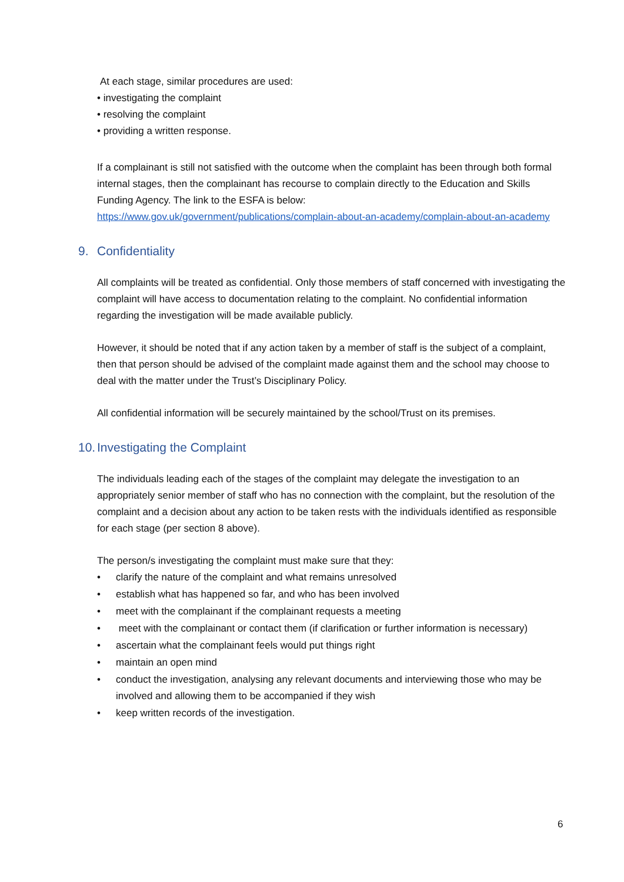At each stage, similar procedures are used:
• investigating the complaint
• resolving the complaint
• providing a written response.
If a complainant is still not satisfied with the outcome when the complaint has been through both formal internal stages, then the complainant has recourse to complain directly to the Education and Skills Funding Agency. The link to the ESFA is below:
https://www.gov.uk/government/publications/complain-about-an-academy/complain-about-an-academy
9. Confidentiality
All complaints will be treated as confidential. Only those members of staff concerned with investigating the complaint will have access to documentation relating to the complaint. No confidential information regarding the investigation will be made available publicly.
However, it should be noted that if any action taken by a member of staff is the subject of a complaint, then that person should be advised of the complaint made against them and the school may choose to deal with the matter under the Trust’s Disciplinary Policy.
All confidential information will be securely maintained by the school/Trust on its premises.
10. Investigating the Complaint
The individuals leading each of the stages of the complaint may delegate the investigation to an appropriately senior member of staff who has no connection with the complaint, but the resolution of the complaint and a decision about any action to be taken rests with the individuals identified as responsible for each stage (per section 8 above).
The person/s investigating the complaint must make sure that they:
• clarify the nature of the complaint and what remains unresolved
• establish what has happened so far, and who has been involved
• meet with the complainant if the complainant requests a meeting
• meet with the complainant or contact them (if clarification or further information is necessary)
• ascertain what the complainant feels would put things right
• maintain an open mind
• conduct the investigation, analysing any relevant documents and interviewing those who may be involved and allowing them to be accompanied if they wish
• keep written records of the investigation.
6